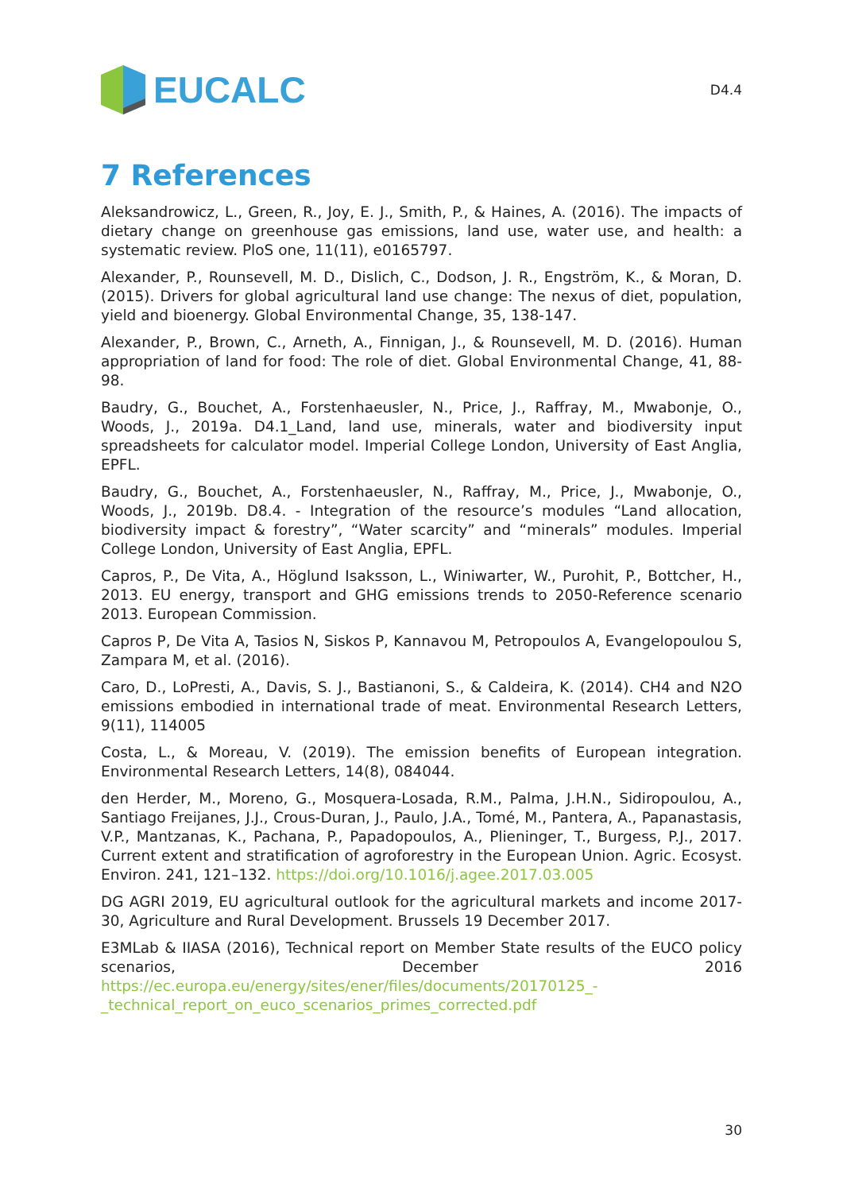EUCALC
D4.4
7 References
Aleksandrowicz, L., Green, R., Joy, E. J., Smith, P., & Haines, A. (2016). The impacts of dietary change on greenhouse gas emissions, land use, water use, and health: a systematic review. PloS one, 11(11), e0165797.
Alexander, P., Rounsevell, M. D., Dislich, C., Dodson, J. R., Engström, K., & Moran, D. (2015). Drivers for global agricultural land use change: The nexus of diet, population, yield and bioenergy. Global Environmental Change, 35, 138-147.
Alexander, P., Brown, C., Arneth, A., Finnigan, J., & Rounsevell, M. D. (2016). Human appropriation of land for food: The role of diet. Global Environmental Change, 41, 88-98.
Baudry, G., Bouchet, A., Forstenhaeusler, N., Price, J., Raffray, M., Mwabonje, O., Woods, J., 2019a. D4.1_Land, land use, minerals, water and biodiversity input spreadsheets for calculator model. Imperial College London, University of East Anglia, EPFL.
Baudry, G., Bouchet, A., Forstenhaeusler, N., Raffray, M., Price, J., Mwabonje, O., Woods, J., 2019b. D8.4. - Integration of the resource’s modules “Land allocation, biodiversity impact & forestry”, “Water scarcity” and “minerals” modules. Imperial College London, University of East Anglia, EPFL.
Capros, P., De Vita, A., Höglund Isaksson, L., Winiwarter, W., Purohit, P., Bottcher, H., 2013. EU energy, transport and GHG emissions trends to 2050-Reference scenario 2013. European Commission.
Capros P, De Vita A, Tasios N, Siskos P, Kannavou M, Petropoulos A, Evangelopoulou S, Zampara M, et al. (2016).
Caro, D., LoPresti, A., Davis, S. J., Bastianoni, S., & Caldeira, K. (2014). CH4 and N2O emissions embodied in international trade of meat. Environmental Research Letters, 9(11), 114005
Costa, L., & Moreau, V. (2019). The emission benefits of European integration. Environmental Research Letters, 14(8), 084044.
den Herder, M., Moreno, G., Mosquera-Losada, R.M., Palma, J.H.N., Sidiropoulou, A., Santiago Freijanes, J.J., Crous-Duran, J., Paulo, J.A., Tomé, M., Pantera, A., Papanastasis, V.P., Mantzanas, K., Pachana, P., Papadopoulos, A., Plieninger, T., Burgess, P.J., 2017. Current extent and stratification of agroforestry in the European Union. Agric. Ecosyst. Environ. 241, 121–132. https://doi.org/10.1016/j.agee.2017.03.005
DG AGRI 2019, EU agricultural outlook for the agricultural markets and income 2017-30, Agriculture and Rural Development. Brussels 19 December 2017.
E3MLab & IIASA (2016), Technical report on Member State results of the EUCO policy scenarios, December 2016 https://ec.europa.eu/energy/sites/ener/files/documents/20170125_-_technical_report_on_euco_scenarios_primes_corrected.pdf
30